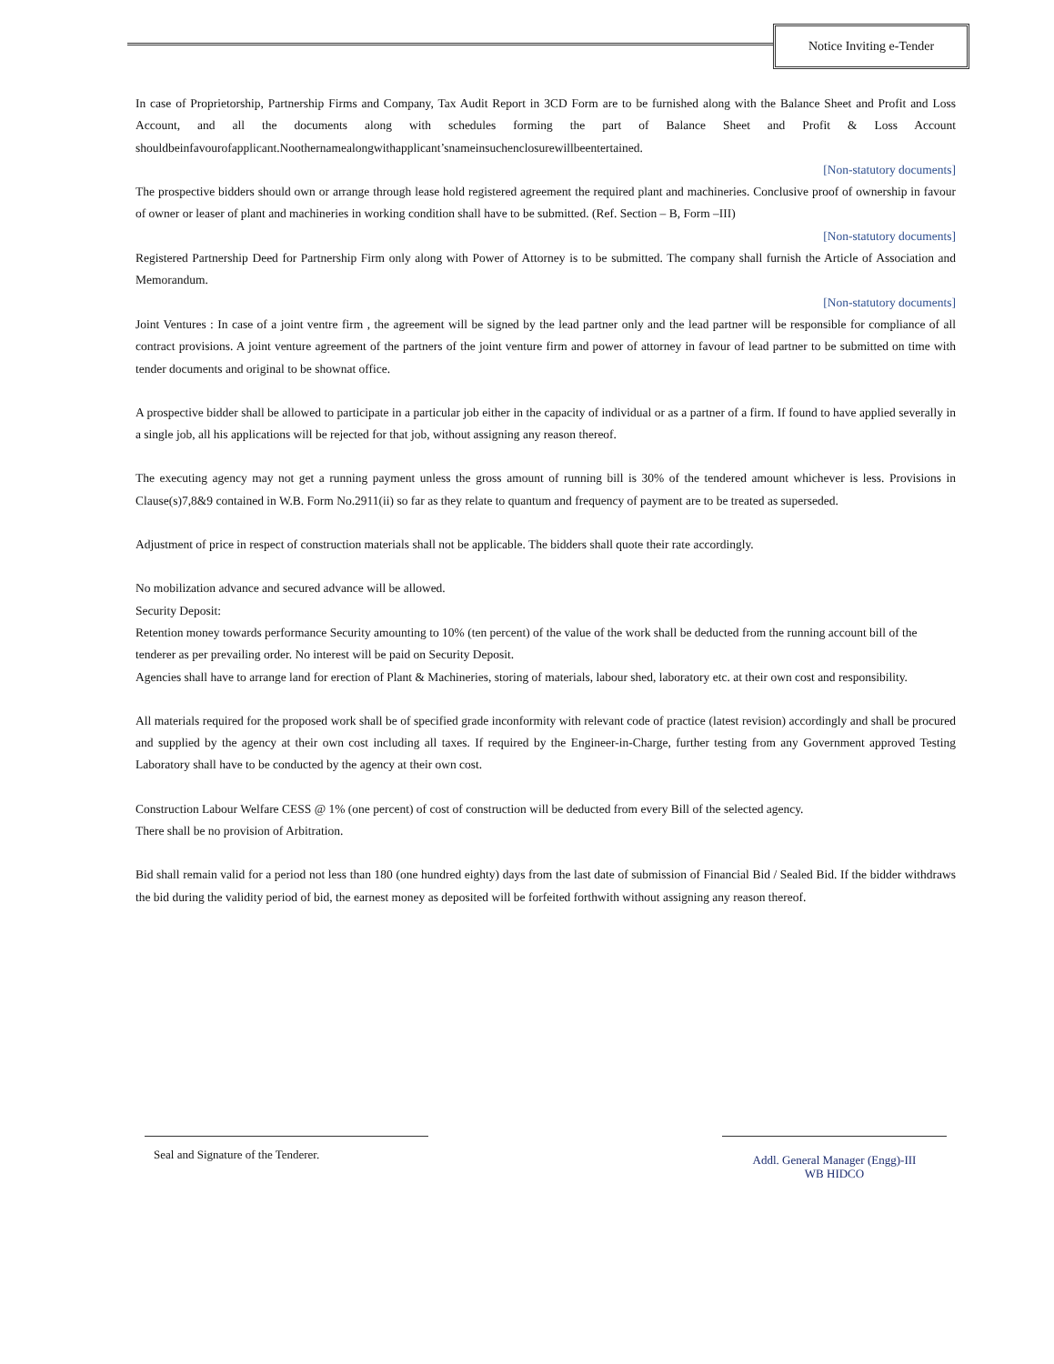Notice Inviting e-Tender
In case of Proprietorship, Partnership Firms and Company, Tax Audit Report in 3CD Form are to be furnished along with the Balance Sheet and Profit and Loss Account, and all the documents along with schedules forming the part of Balance Sheet and Profit & Loss Account shouldbeinfavourofapplicant.Noothernamealongwithapplicant’snameinsuchenclosurewillbeentertained.
[Non-statutory documents]
The prospective bidders should own or arrange through lease hold registered agreement the required plant and machineries. Conclusive proof of ownership in favour of owner or leaser of plant and machineries in working condition shall have to be submitted. (Ref. Section – B, Form –III)
[Non-statutory documents]
Registered Partnership Deed for Partnership Firm only along with Power of Attorney is to be submitted. The company shall furnish the Article of Association and Memorandum.
[Non-statutory documents]
Joint Ventures : In case of a joint ventre firm , the agreement will be signed by the lead partner only and the lead partner will be responsible for compliance of all contract provisions. A joint venture agreement of the partners of the joint venture firm and power of attorney in favour of lead partner to be submitted on time with tender documents and original to be shownat office.
A prospective bidder shall be allowed to participate in a particular job either in the capacity of individual or as a partner of a firm. If found to have applied severally in a single job, all his applications will be rejected for that job, without assigning any reason thereof.
The executing agency may not get a running payment unless the gross amount of running bill is 30% of the tendered amount whichever is less. Provisions in Clause(s)7,8&9 contained in W.B. Form No.2911(ii) so far as they relate to quantum and frequency of payment are to be treated as superseded.
Adjustment of price in respect of construction materials shall not be applicable. The bidders shall quote their rate accordingly.
No mobilization advance and secured advance will be allowed.
Security Deposit:
Retention money towards performance Security amounting to 10% (ten percent) of the value of the work shall be deducted from the running account bill of the tenderer as per prevailing order. No interest will be paid on Security Deposit.
Agencies shall have to arrange land for erection of Plant & Machineries, storing of materials, labour shed, laboratory etc. at their own cost and responsibility.
All materials required for the proposed work shall be of specified grade inconformity with relevant code of practice (latest revision) accordingly and shall be procured and supplied by the agency at their own cost including all taxes. If required by the Engineer-in-Charge, further testing from any Government approved Testing Laboratory shall have to be conducted by the agency at their own cost.
Construction Labour Welfare CESS @ 1% (one percent) of cost of construction will be deducted from every Bill of the selected agency.
There shall be no provision of Arbitration.
Bid shall remain valid for a period not less than 180 (one hundred eighty) days from the last date of submission of Financial Bid / Sealed Bid. If the bidder withdraws the bid during the validity period of bid, the earnest money as deposited will be forfeited forthwith without assigning any reason thereof.
Seal and Signature of the Tenderer.
Addl. General Manager (Engg)-III
WB HIDCO